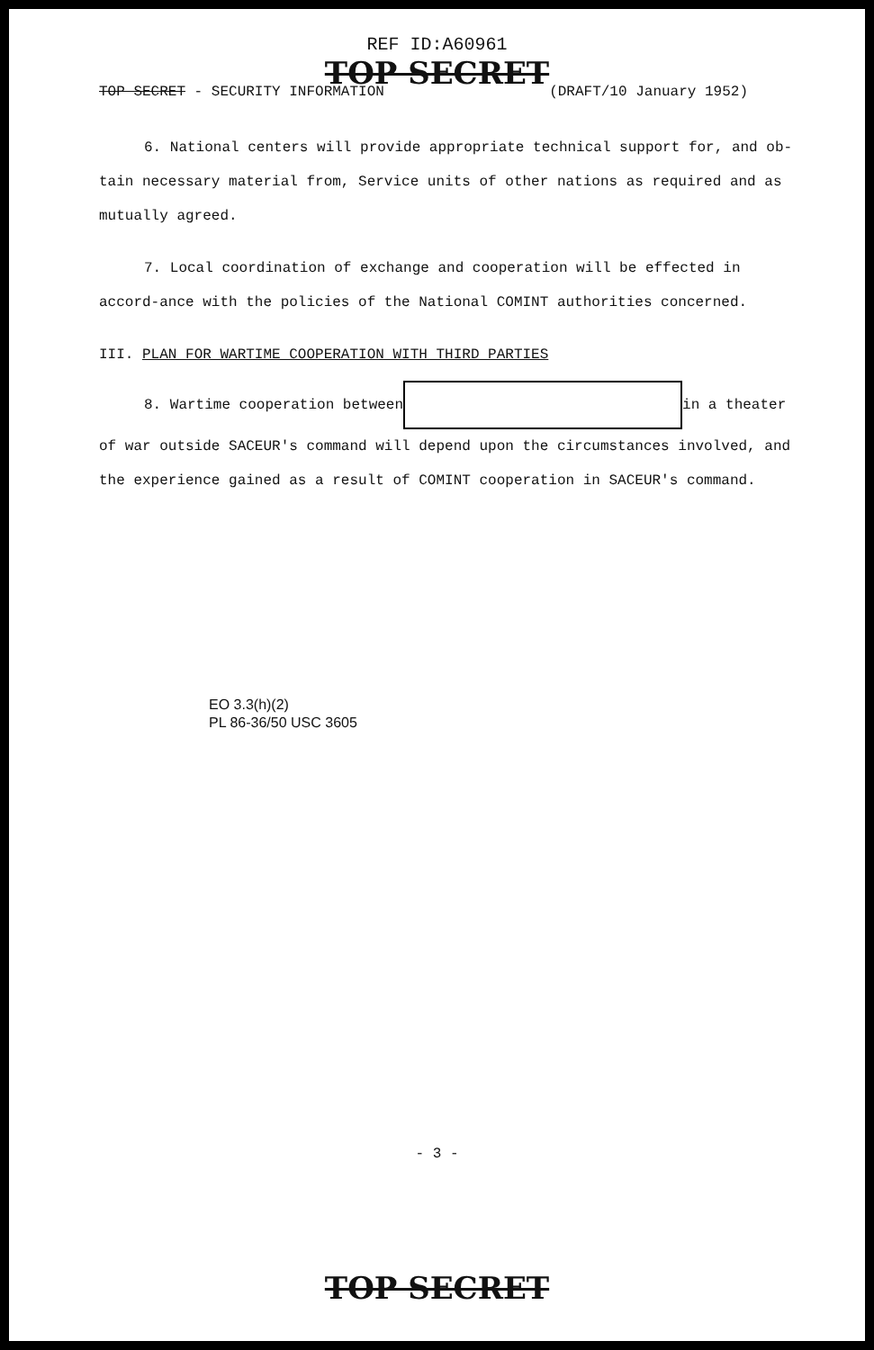REF ID:A60961
TOP SECRET
TOP SECRET - SECURITY INFORMATION (DRAFT/10 January 1952)
6. National centers will provide appropriate technical support for, and ob-tain necessary material from, Service units of other nations as required and as mutually agreed.
7. Local coordination of exchange and cooperation will be effected in accord-ance with the policies of the National COMINT authorities concerned.
III. PLAN FOR WARTIME COOPERATION WITH THIRD PARTIES
8. Wartime cooperation between in a theater of war outside SACEUR's command will depend upon the circumstances involved, and the experience gained as a result of COMINT cooperation in SACEUR's command.
EO 3.3(h)(2)
PL 86-36/50 USC 3605
- 3 -
TOP SECRET